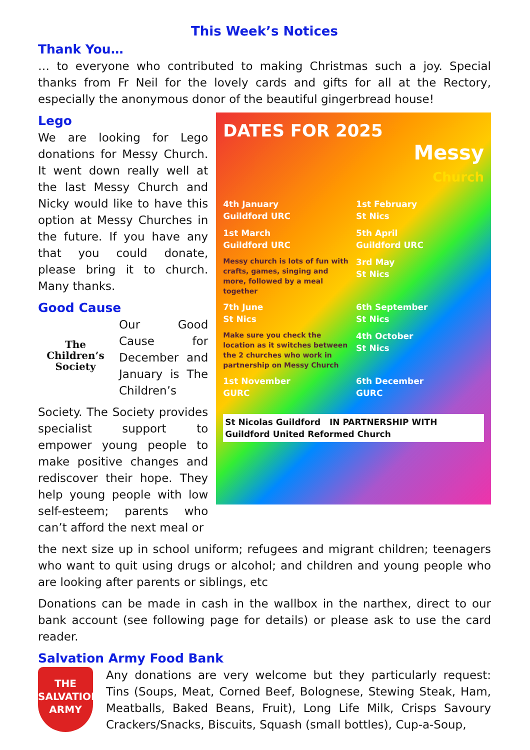This Week’s Notices
Thank You…
… to everyone who contributed to making Christmas such a joy. Special thanks from Fr Neil for the lovely cards and gifts for all at the Rectory, especially the anonymous donor of the beautiful gingerbread house!
Lego
We are looking for Lego donations for Messy Church. It went down really well at the last Messy Church and Nicky would like to have this option at Messy Churches in the future. If you have any that you could donate, please bring it to church. Many thanks.
Good Cause
The Children’s Society
Our Good Cause for December and January is The Children’s
Society. The Society provides specialist support to empower young people to make positive changes and rediscover their hope. They help young people with low self-esteem; parents who can’t afford the next meal or
DATES FOR 2025
Messy
Church
4th January
Guildford URC
1st February
St Nics
1st March
Guildford URC
5th April
Guildford URC
Messy church is lots of fun with crafts, games, singing and more, followed by a meal together
3rd May
St Nics
7th June
St Nics
6th September
St Nics
Make sure you check the location as it switches between the 2 churches who work in partnership on Messy Church
4th October
St Nics
1st November
GURC
6th December
GURC
St Nicolas Guildford IN PARTNERSHIP WITH Guildford United Reformed Church
the next size up in school uniform; refugees and migrant children; teenagers who want to quit using drugs or alcohol; and children and young people who are looking after parents or siblings, etc
Donations can be made in cash in the wallbox in the narthex, direct to our bank account (see following page for details) or please ask to use the card reader.
Salvation Army Food Bank
THE SALVATION ARMY
Any donations are very welcome but they particularly request: Tins (Soups, Meat, Corned Beef, Bolognese, Stewing Steak, Ham, Meatballs, Baked Beans, Fruit), Long Life Milk, Crisps Savoury Crackers/Snacks, Biscuits, Squash (small bottles), Cup-a-Soup,